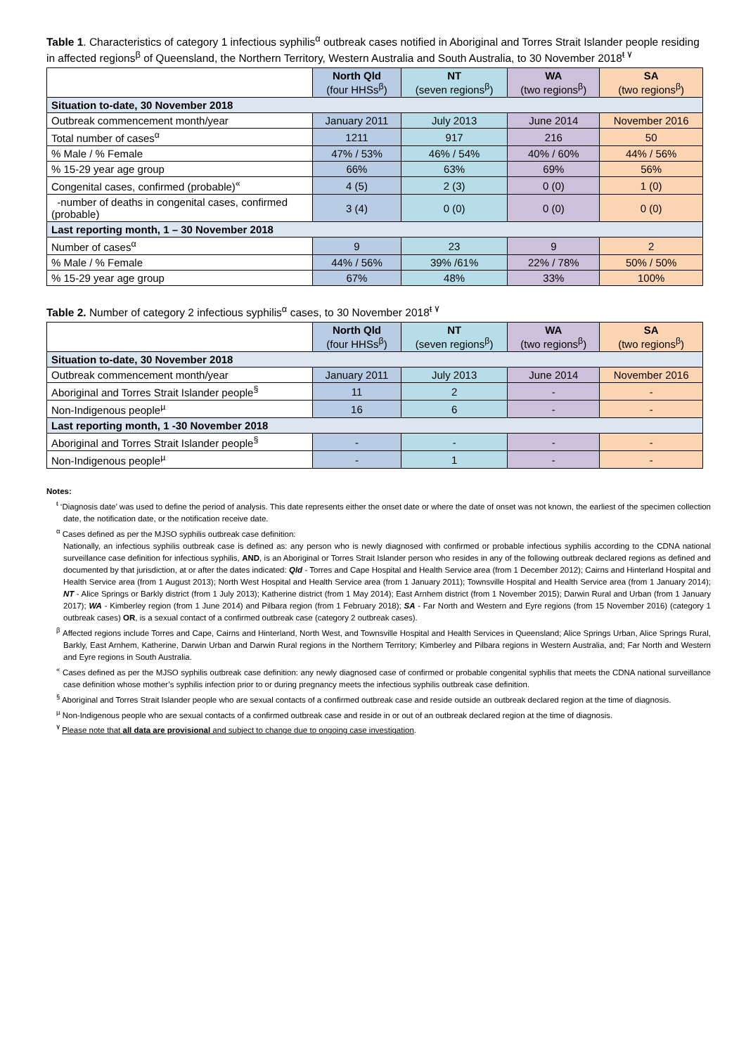Table 1. Characteristics of category 1 infectious syphilis<sup>α</sup> outbreak cases notified in Aboriginal and Torres Strait Islander people residing in affected regions<sup>β</sup> of Queensland, the Northern Territory, Western Australia and South Australia, to 30 November 2018<sup>ŧ ۷</sup>
| | North Qld (four HHSs<sup>β</sup>) | NT (seven regions<sup>β</sup>) | WA (two regions<sup>β</sup>) | SA (two regions<sup>β</sup>) |
| Situation to-date, 30 November 2018 | | | | |
| Outbreak commencement month/year | January 2011 | July 2013 | June 2014 | November 2016 |
| Total number of cases<sup>α</sup> | 1211 | 917 | 216 | 50 |
| % Male / % Female | 47% / 53% | 46% / 54% | 40% / 60% | 44% / 56% |
| % 15-29 year age group | 66% | 63% | 69% | 56% |
| Congenital cases, confirmed (probable)<sup>«</sup> | 4 (5) | 2 (3) | 0 (0) | 1 (0) |
| -number of deaths in congenital cases, confirmed (probable) | 3 (4) | 0 (0) | 0 (0) | 0 (0) |
| Last reporting month, 1 – 30 November 2018 | | | | |
| Number of cases<sup>α</sup> | 9 | 23 | 9 | 2 |
| % Male / % Female | 44% / 56% | 39% /61% | 22% / 78% | 50% / 50% |
| % 15-29 year age group | 67% | 48% | 33% | 100% |
Table 2. Number of category 2 infectious syphilis<sup>α</sup> cases, to 30 November 2018<sup>ŧ ۷</sup>
| | North Qld (four HHSs<sup>β</sup>) | NT (seven regions<sup>β</sup>) | WA (two regions<sup>β</sup>) | SA (two regions<sup>β</sup>) |
| Situation to-date, 30 November 2018 | | | | |
| Outbreak commencement month/year | January 2011 | July 2013 | June 2014 | November 2016 |
| Aboriginal and Torres Strait Islander people<sup>§</sup> | 11 | 2 | - | - |
| Non-Indigenous people<sup>µ</sup> | 16 | 6 | - | - |
| Last reporting month, 1 -30 November 2018 | | | | |
| Aboriginal and Torres Strait Islander people<sup>§</sup> | - | - | - | - |
| Non-Indigenous people<sup>µ</sup> | - | 1 | - | - |
Notes:
<sup>ŧ</sup> ‘Diagnosis date’ was used to define the period of analysis. This date represents either the onset date or where the date of onset was not known, the earliest of the specimen collection date, the notification date, or the notification receive date.
<sup>α</sup> Cases defined as per the MJSO syphilis outbreak case definition:
Nationally, an infectious syphilis outbreak case is defined as: any person who is newly diagnosed with confirmed or probable infectious syphilis according to the CDNA national surveillance case definition for infectious syphilis, AND, is an Aboriginal or Torres Strait Islander person who resides in any of the following outbreak declared regions as defined and documented by that jurisdiction, at or after the dates indicated: Qld - Torres and Cape Hospital and Health Service area (from 1 December 2012); Cairns and Hinterland Hospital and Health Service area (from 1 August 2013); North West Hospital and Health Service area (from 1 January 2011); Townsville Hospital and Health Service area (from 1 January 2014); NT - Alice Springs or Barkly district (from 1 July 2013); Katherine district (from 1 May 2014); East Arnhem district (from 1 November 2015); Darwin Rural and Urban (from 1 January 2017); WA - Kimberley region (from 1 June 2014) and Pilbara region (from 1 February 2018); SA - Far North and Western and Eyre regions (from 15 November 2016) (category 1 outbreak cases) OR, is a sexual contact of a confirmed outbreak case (category 2 outbreak cases).
<sup>β</sup> Affected regions include Torres and Cape, Cairns and Hinterland, North West, and Townsville Hospital and Health Services in Queensland; Alice Springs Urban, Alice Springs Rural, Barkly, East Arnhem, Katherine, Darwin Urban and Darwin Rural regions in the Northern Territory; Kimberley and Pilbara regions in Western Australia, and; Far North and Western and Eyre regions in South Australia.
<sup>«</sup> Cases defined as per the MJSO syphilis outbreak case definition: any newly diagnosed case of confirmed or probable congenital syphilis that meets the CDNA national surveillance case definition whose mother’s syphilis infection prior to or during pregnancy meets the infectious syphilis outbreak case definition.
<sup>§</sup> Aboriginal and Torres Strait Islander people who are sexual contacts of a confirmed outbreak case and reside outside an outbreak declared region at the time of diagnosis.
<sup>µ</sup> Non-Indigenous people who are sexual contacts of a confirmed outbreak case and reside in or out of an outbreak declared region at the time of diagnosis.
<sup>۷</sup> Please note that all data are provisional and subject to change due to ongoing case investigation.